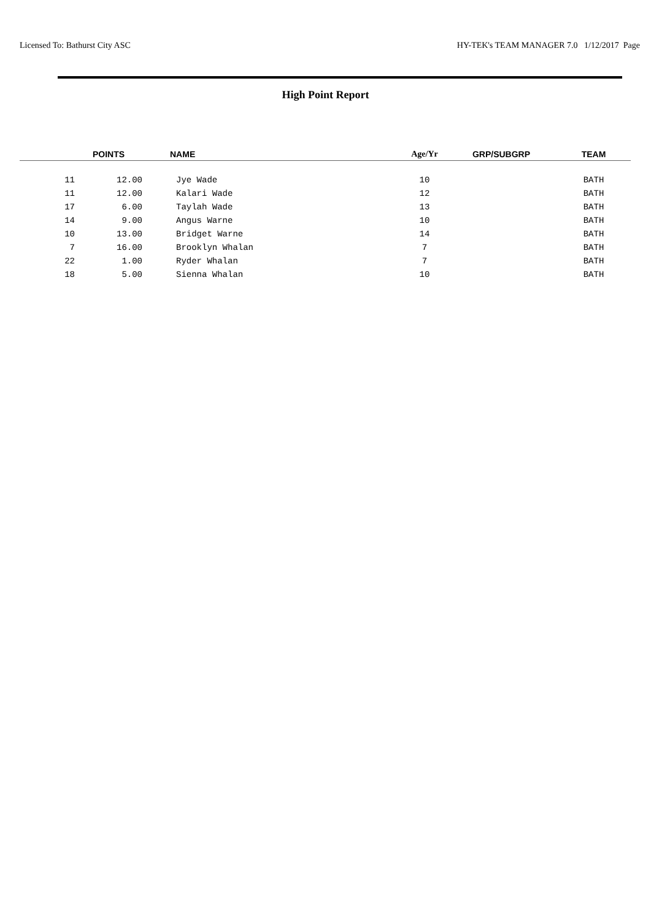Licensed To: Bathurst City ASC HY-TEK's TEAM MANAGER 7.0 1/12/2017 Page
High Point Report
| | POINTS | NAME | Age/Yr | GRP/SUBGRP | TEAM |
| --- | --- | --- | --- | --- | --- |
| 11 | 12.00 | Jye Wade | 10 | | BATH |
| 11 | 12.00 | Kalari Wade | 12 | | BATH |
| 17 | 6.00 | Taylah Wade | 13 | | BATH |
| 14 | 9.00 | Angus Warne | 10 | | BATH |
| 10 | 13.00 | Bridget Warne | 14 | | BATH |
| 7 | 16.00 | Brooklyn Whalan | 7 | | BATH |
| 22 | 1.00 | Ryder Whalan | 7 | | BATH |
| 18 | 5.00 | Sienna Whalan | 10 | | BATH |